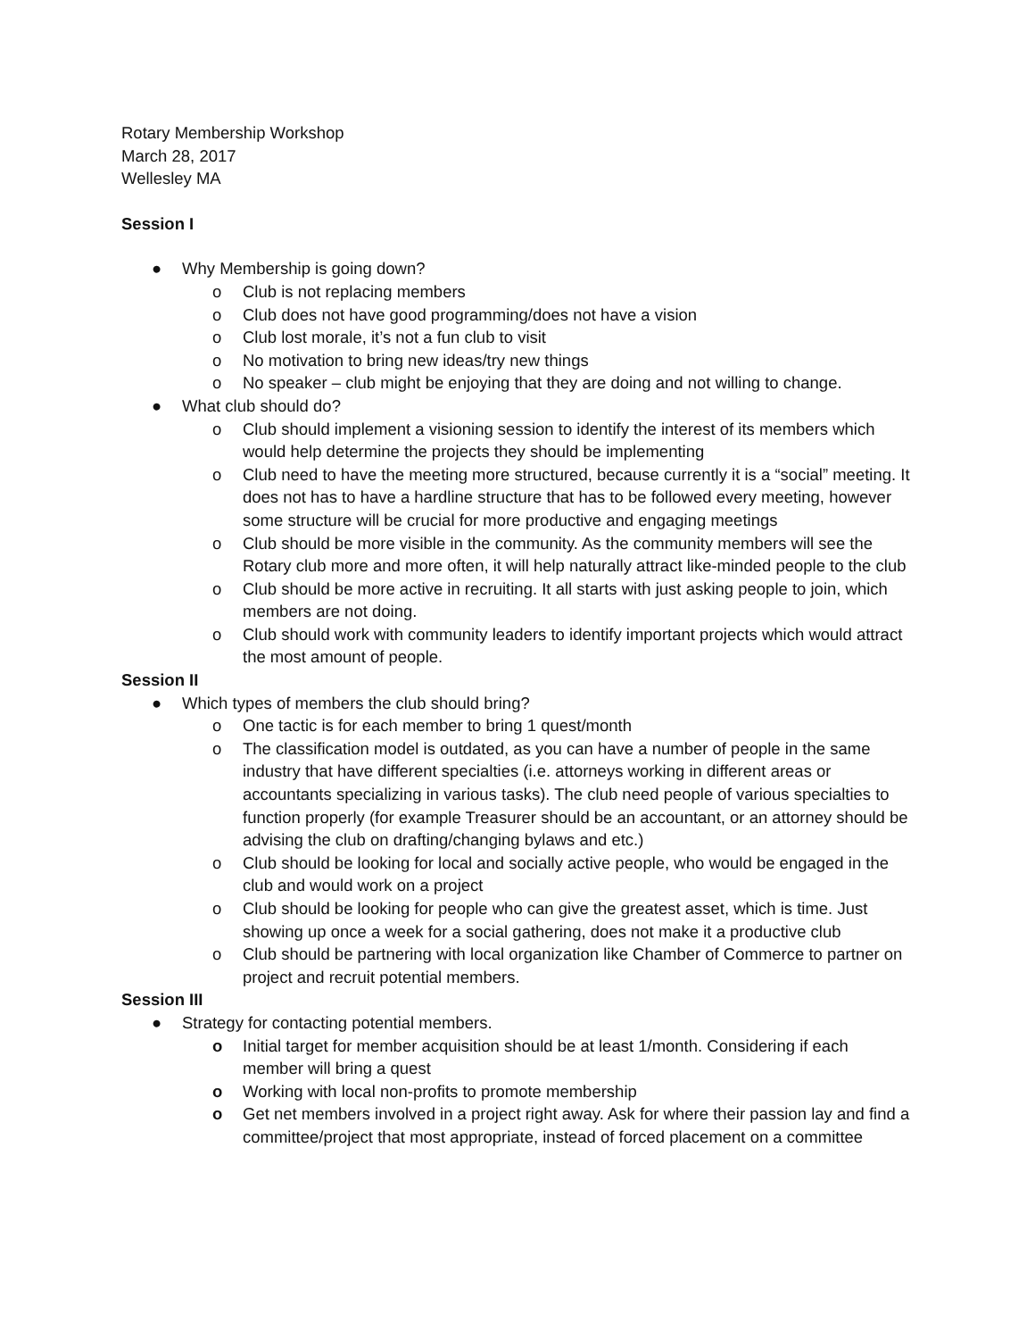Rotary Membership Workshop
March 28, 2017
Wellesley MA
Session I
● Why Membership is going down?
o Club is not replacing members
o Club does not have good programming/does not have a vision
o Club lost morale, it’s not a fun club to visit
o No motivation to bring new ideas/try new things
o No speaker – club might be enjoying that they are doing and not willing to change.
● What club should do?
o Club should implement a visioning session to identify the interest of its members which would help determine the projects they should be implementing
o Club need to have the meeting more structured, because currently it is a “social” meeting. It does not has to have a hardline structure that has to be followed every meeting, however some structure will be crucial for more productive and engaging meetings
o Club should be more visible in the community. As the community members will see the Rotary club more and more often, it will help naturally attract like-minded people to the club
o Club should be more active in recruiting. It all starts with just asking people to join, which members are not doing.
o Club should work with community leaders to identify important projects which would attract the most amount of people.
Session II
● Which types of members the club should bring?
o One tactic is for each member to bring 1 quest/month
o The classification model is outdated, as you can have a number of people in the same industry that have different specialties (i.e. attorneys working in different areas or accountants specializing in various tasks). The club need people of various specialties to function properly (for example Treasurer should be an accountant, or an attorney should be advising the club on drafting/changing bylaws and etc.)
o Club should be looking for local and socially active people, who would be engaged in the club and would work on a project
o Club should be looking for people who can give the greatest asset, which is time. Just showing up once a week for a social gathering, does not make it a productive club
o Club should be partnering with local organization like Chamber of Commerce to partner on project and recruit potential members.
Session III
● Strategy for contacting potential members.
o Initial target for member acquisition should be at least 1/month. Considering if each member will bring a quest
o Working with local non-profits to promote membership
o Get net members involved in a project right away. Ask for where their passion lay and find a committee/project that most appropriate, instead of forced placement on a committee